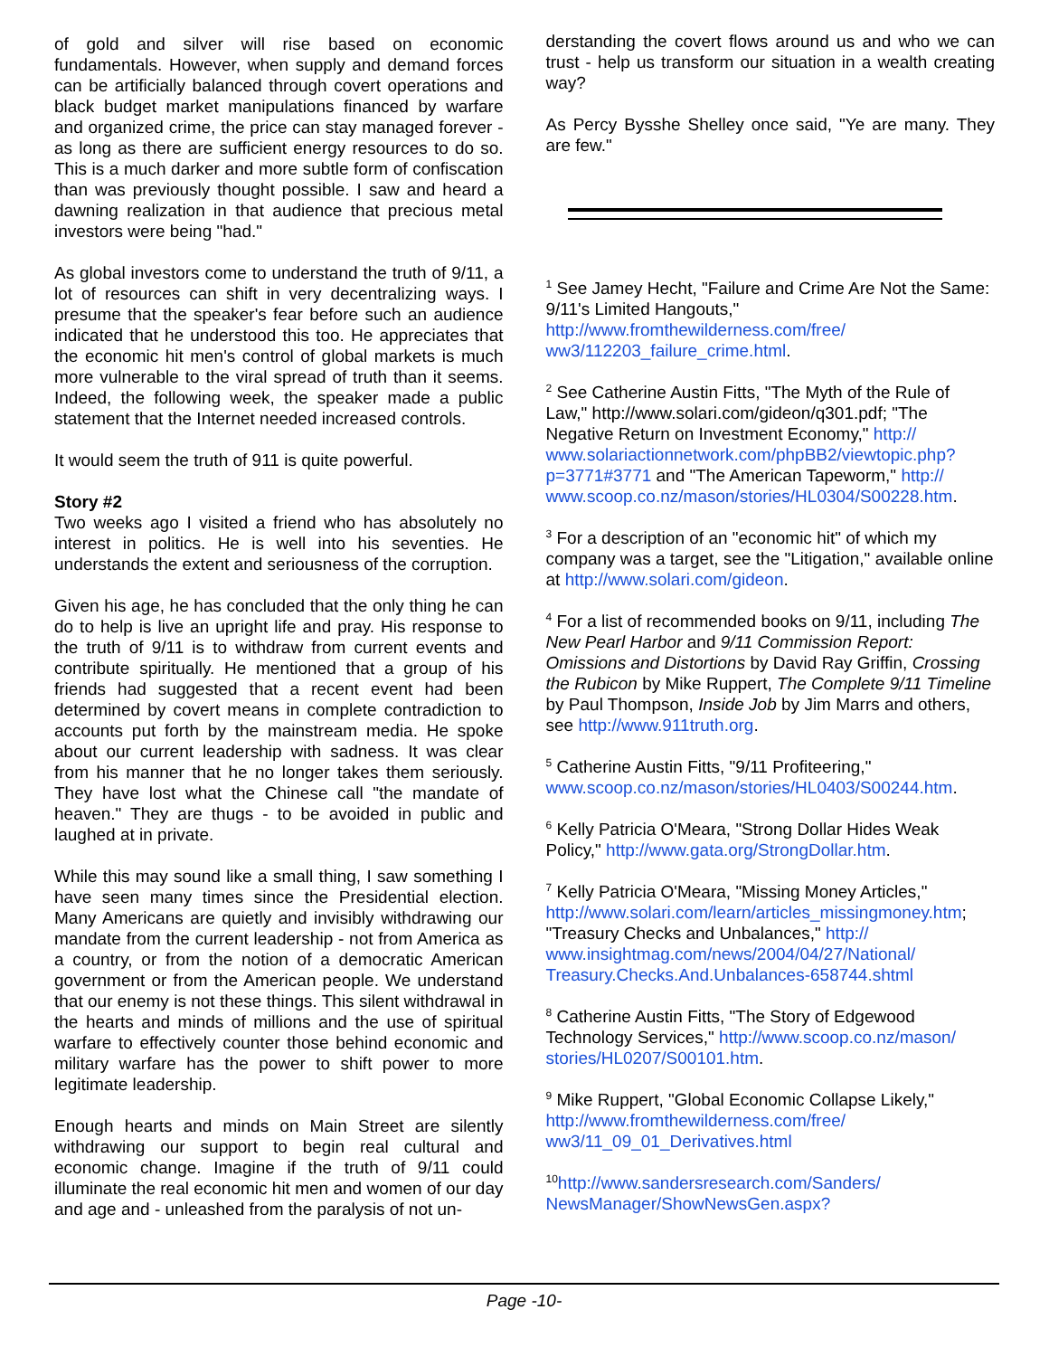of gold and silver will rise based on economic fundamentals. However, when supply and demand forces can be artificially balanced through covert operations and black budget market manipulations financed by warfare and organized crime, the price can stay managed forever - as long as there are sufficient energy resources to do so. This is a much darker and more subtle form of confiscation than was previously thought possible. I saw and heard a dawning realization in that audience that precious metal investors were being "had."
As global investors come to understand the truth of 9/11, a lot of resources can shift in very decentralizing ways. I presume that the speaker's fear before such an audience indicated that he understood this too. He appreciates that the economic hit men's control of global markets is much more vulnerable to the viral spread of truth than it seems. Indeed, the following week, the speaker made a public statement that the Internet needed increased controls.
It would seem the truth of 911 is quite powerful.
Story #2
Two weeks ago I visited a friend who has absolutely no interest in politics. He is well into his seventies. He understands the extent and seriousness of the corruption.
Given his age, he has concluded that the only thing he can do to help is live an upright life and pray. His response to the truth of 9/11 is to withdraw from current events and contribute spiritually. He mentioned that a group of his friends had suggested that a recent event had been determined by covert means in complete contradiction to accounts put forth by the mainstream media. He spoke about our current leadership with sadness. It was clear from his manner that he no longer takes them seriously. They have lost what the Chinese call "the mandate of heaven." They are thugs - to be avoided in public and laughed at in private.
While this may sound like a small thing, I saw something I have seen many times since the Presidential election. Many Americans are quietly and invisibly withdrawing our mandate from the current leadership - not from America as a country, or from the notion of a democratic American government or from the American people. We understand that our enemy is not these things. This silent withdrawal in the hearts and minds of millions and the use of spiritual warfare to effectively counter those behind economic and military warfare has the power to shift power to more legitimate leadership.
Enough hearts and minds on Main Street are silently withdrawing our support to begin real cultural and economic change. Imagine if the truth of 9/11 could illuminate the real economic hit men and women of our day and age and - unleashed from the paralysis of not un-
derstanding the covert flows around us and who we can trust - help us transform our situation in a wealth creating way?
As Percy Bysshe Shelley once said, "Ye are many. They are few."
<sup>1</sup> See Jamey Hecht, "Failure and Crime Are Not the Same: 9/11's Limited Hangouts," http://www.fromthewilderness.com/free/ ww3/112203_failure_crime.html.
<sup>2</sup> See Catherine Austin Fitts, "The Myth of the Rule of Law," http://www.solari.com/gideon/q301.pdf; "The Negative Return on Investment Economy," http:// www.solariactionnetwork.com/phpBB2/viewtopic.php?p=3771#3771 and "The American Tapeworm," http:// www.scoop.co.nz/mason/stories/HL0304/S00228.htm.
<sup>3</sup> For a description of an "economic hit" of which my company was a target, see the "Litigation," available online at http://www.solari.com/gideon.
<sup>4</sup> For a list of recommended books on 9/11, including The New Pearl Harbor and 9/11 Commission Report: Omissions and Distortions by David Ray Griffin, Crossing the Rubicon by Mike Ruppert, The Complete 9/11 Timeline by Paul Thompson, Inside Job by Jim Marrs and others, see http://www.911truth.org.
<sup>5</sup> Catherine Austin Fitts, "9/11 Profiteering," www.scoop.co.nz/mason/stories/HL0403/S00244.htm.
<sup>6</sup> Kelly Patricia O'Meara, "Strong Dollar Hides Weak Policy," http://www.gata.org/StrongDollar.htm.
<sup>7</sup> Kelly Patricia O'Meara, "Missing Money Articles," http://www.solari.com/learn/articles_missingmoney.htm; "Treasury Checks and Unbalances," http:// www.insightmag.com/news/2004/04/27/National/ Treasury.Checks.And.Unbalances-658744.shtml
<sup>8</sup> Catherine Austin Fitts, "The Story of Edgewood Technology Services," http://www.scoop.co.nz/mason/ stories/HL0207/S00101.htm.
<sup>9</sup> Mike Ruppert, "Global Economic Collapse Likely," http://www.fromthewilderness.com/free/ ww3/11_09_01_Derivatives.html
<sup>10</sup> http://www.sandersresearch.com/Sanders/ NewsManager/ShowNewsGen.aspx?
Page -10-